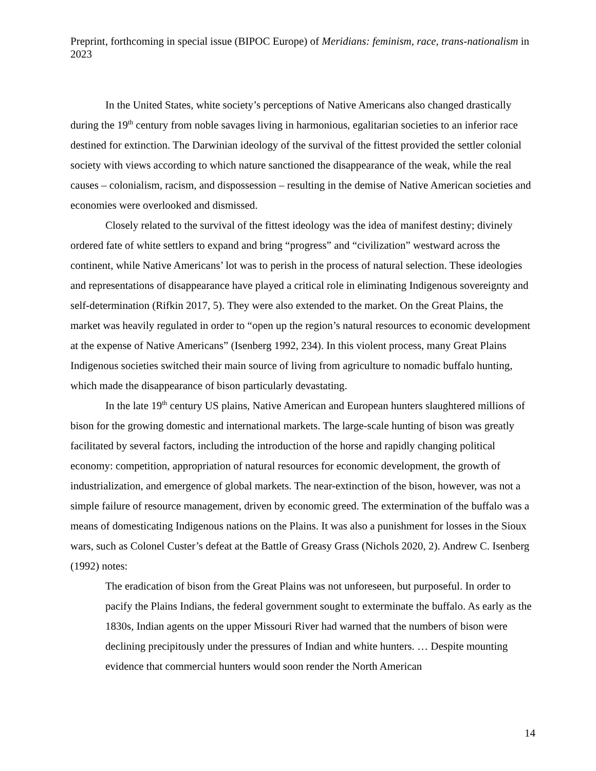Preprint, forthcoming in special issue (BIPOC Europe) of Meridians: feminism, race, trans-nationalism in 2023
In the United States, white society’s perceptions of Native Americans also changed drastically during the 19<sup>th</sup> century from noble savages living in harmonious, egalitarian societies to an inferior race destined for extinction. The Darwinian ideology of the survival of the fittest provided the settler colonial society with views according to which nature sanctioned the disappearance of the weak, while the real causes – colonialism, racism, and dispossession – resulting in the demise of Native American societies and economies were overlooked and dismissed.
Closely related to the survival of the fittest ideology was the idea of manifest destiny; divinely ordered fate of white settlers to expand and bring “progress” and “civilization” westward across the continent, while Native Americans’ lot was to perish in the process of natural selection. These ideologies and representations of disappearance have played a critical role in eliminating Indigenous sovereignty and self-determination (Rifkin 2017, 5). They were also extended to the market. On the Great Plains, the market was heavily regulated in order to “open up the region’s natural resources to economic development at the expense of Native Americans” (Isenberg 1992, 234). In this violent process, many Great Plains Indigenous societies switched their main source of living from agriculture to nomadic buffalo hunting, which made the disappearance of bison particularly devastating.
In the late 19<sup>th</sup> century US plains, Native American and European hunters slaughtered millions of bison for the growing domestic and international markets. The large-scale hunting of bison was greatly facilitated by several factors, including the introduction of the horse and rapidly changing political economy: competition, appropriation of natural resources for economic development, the growth of industrialization, and emergence of global markets. The near-extinction of the bison, however, was not a simple failure of resource management, driven by economic greed. The extermination of the buffalo was a means of domesticating Indigenous nations on the Plains. It was also a punishment for losses in the Sioux wars, such as Colonel Custer’s defeat at the Battle of Greasy Grass (Nichols 2020, 2). Andrew C. Isenberg (1992) notes:
The eradication of bison from the Great Plains was not unforeseen, but purposeful. In order to pacify the Plains Indians, the federal government sought to exterminate the buffalo. As early as the 1830s, Indian agents on the upper Missouri River had warned that the numbers of bison were declining precipitously under the pressures of Indian and white hunters. … Despite mounting evidence that commercial hunters would soon render the North American
14